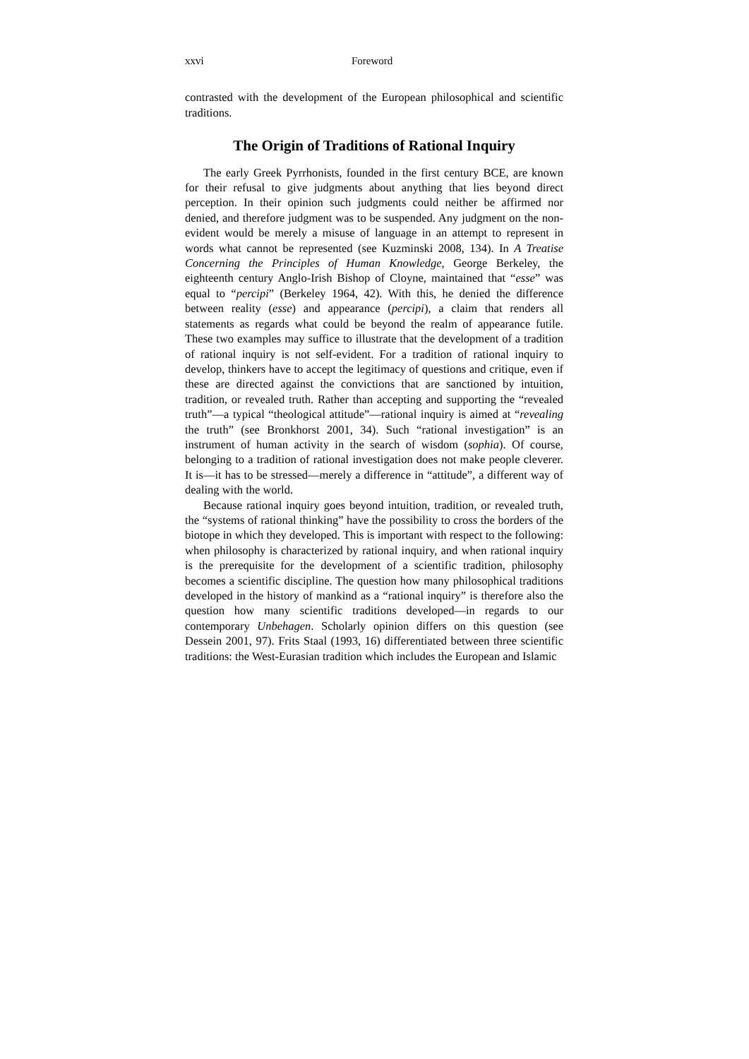xxvi Foreword
contrasted with the development of the European philosophical and scientific traditions.
The Origin of Traditions of Rational Inquiry
The early Greek Pyrrhonists, founded in the first century BCE, are known for their refusal to give judgments about anything that lies beyond direct perception. In their opinion such judgments could neither be affirmed nor denied, and therefore judgment was to be suspended. Any judgment on the non-evident would be merely a misuse of language in an attempt to represent in words what cannot be represented (see Kuzminski 2008, 134). In A Treatise Concerning the Principles of Human Knowledge, George Berkeley, the eighteenth century Anglo-Irish Bishop of Cloyne, maintained that “esse” was equal to “percipi” (Berkeley 1964, 42). With this, he denied the difference between reality (esse) and appearance (percipi), a claim that renders all statements as regards what could be beyond the realm of appearance futile. These two examples may suffice to illustrate that the development of a tradition of rational inquiry is not self-evident. For a tradition of rational inquiry to develop, thinkers have to accept the legitimacy of questions and critique, even if these are directed against the convictions that are sanctioned by intuition, tradition, or revealed truth. Rather than accepting and supporting the “revealed truth”—a typical “theological attitude”—rational inquiry is aimed at “revealing the truth” (see Bronkhorst 2001, 34). Such “rational investigation” is an instrument of human activity in the search of wisdom (sophia). Of course, belonging to a tradition of rational investigation does not make people cleverer. It is—it has to be stressed—merely a difference in “attitude”, a different way of dealing with the world.
Because rational inquiry goes beyond intuition, tradition, or revealed truth, the “systems of rational thinking” have the possibility to cross the borders of the biotope in which they developed. This is important with respect to the following: when philosophy is characterized by rational inquiry, and when rational inquiry is the prerequisite for the development of a scientific tradition, philosophy becomes a scientific discipline. The question how many philosophical traditions developed in the history of mankind as a “rational inquiry” is therefore also the question how many scientific traditions developed—in regards to our contemporary Unbehagen. Scholarly opinion differs on this question (see Dessein 2001, 97). Frits Staal (1993, 16) differentiated between three scientific traditions: the West-Eurasian tradition which includes the European and Islamic